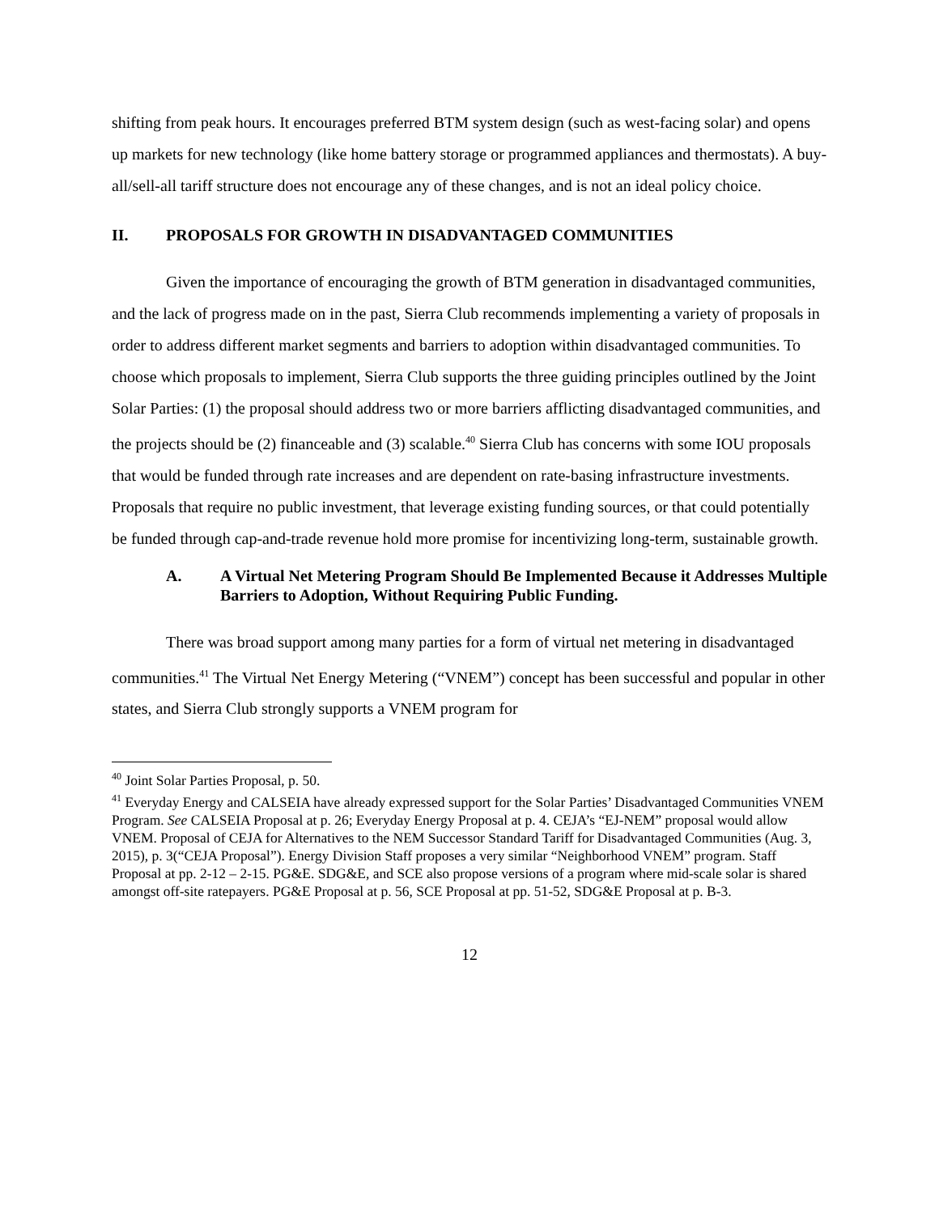shifting from peak hours. It encourages preferred BTM system design (such as west-facing solar) and opens up markets for new technology (like home battery storage or programmed appliances and thermostats). A buy-all/sell-all tariff structure does not encourage any of these changes, and is not an ideal policy choice.
II. PROPOSALS FOR GROWTH IN DISADVANTAGED COMMUNITIES
Given the importance of encouraging the growth of BTM generation in disadvantaged communities, and the lack of progress made on in the past, Sierra Club recommends implementing a variety of proposals in order to address different market segments and barriers to adoption within disadvantaged communities. To choose which proposals to implement, Sierra Club supports the three guiding principles outlined by the Joint Solar Parties: (1) the proposal should address two or more barriers afflicting disadvantaged communities, and the projects should be (2) financeable and (3) scalable.<sup>40</sup> Sierra Club has concerns with some IOU proposals that would be funded through rate increases and are dependent on rate-basing infrastructure investments. Proposals that require no public investment, that leverage existing funding sources, or that could potentially be funded through cap-and-trade revenue hold more promise for incentivizing long-term, sustainable growth.
A. A Virtual Net Metering Program Should Be Implemented Because it Addresses Multiple Barriers to Adoption, Without Requiring Public Funding.
There was broad support among many parties for a form of virtual net metering in disadvantaged communities.<sup>41</sup> The Virtual Net Energy Metering (“VNEM”) concept has been successful and popular in other states, and Sierra Club strongly supports a VNEM program for
<sup>40</sup> Joint Solar Parties Proposal, p. 50.
<sup>41</sup> Everyday Energy and CALSEIA have already expressed support for the Solar Parties’ Disadvantaged Communities VNEM Program. See CALSEIA Proposal at p. 26; Everyday Energy Proposal at p. 4. CEJA’s “EJ-NEM” proposal would allow VNEM. Proposal of CEJA for Alternatives to the NEM Successor Standard Tariff for Disadvantaged Communities (Aug. 3, 2015), p. 3(“CEJA Proposal”). Energy Division Staff proposes a very similar “Neighborhood VNEM” program. Staff Proposal at pp. 2-12 – 2-15. PG&E. SDG&E, and SCE also propose versions of a program where mid-scale solar is shared amongst off-site ratepayers. PG&E Proposal at p. 56, SCE Proposal at pp. 51-52, SDG&E Proposal at p. B-3.
12